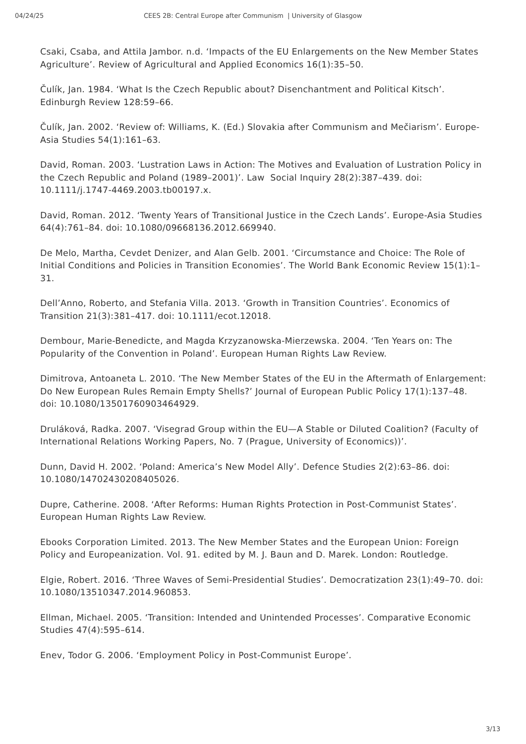04/24/25 CEES 2B: Central Europe after Communism | University of Glasgow
Csaki, Csaba, and Attila Jambor. n.d. ‘Impacts of the EU Enlargements on the New Member States Agriculture’. Review of Agricultural and Applied Economics 16(1):35–50.
Čulík, Jan. 1984. ‘What Is the Czech Republic about? Disenchantment and Political Kitsch’. Edinburgh Review 128:59–66.
Čulík, Jan. 2002. ‘Review of: Williams, K. (Ed.) Slovakia after Communism and Mečiarism’. Europe-Asia Studies 54(1):161–63.
David, Roman. 2003. ‘Lustration Laws in Action: The Motives and Evaluation of Lustration Policy in the Czech Republic and Poland (1989–2001)’. Law Social Inquiry 28(2):387–439. doi: 10.1111/j.1747-4469.2003.tb00197.x.
David, Roman. 2012. ‘Twenty Years of Transitional Justice in the Czech Lands’. Europe-Asia Studies 64(4):761–84. doi: 10.1080/09668136.2012.669940.
De Melo, Martha, Cevdet Denizer, and Alan Gelb. 2001. ‘Circumstance and Choice: The Role of Initial Conditions and Policies in Transition Economies’. The World Bank Economic Review 15(1):1–31.
Dell’Anno, Roberto, and Stefania Villa. 2013. ‘Growth in Transition Countries’. Economics of Transition 21(3):381–417. doi: 10.1111/ecot.12018.
Dembour, Marie-Benedicte, and Magda Krzyzanowska-Mierzewska. 2004. ‘Ten Years on: The Popularity of the Convention in Poland’. European Human Rights Law Review.
Dimitrova, Antoaneta L. 2010. ‘The New Member States of the EU in the Aftermath of Enlargement: Do New European Rules Remain Empty Shells?’ Journal of European Public Policy 17(1):137–48. doi: 10.1080/13501760903464929.
Druláková, Radka. 2007. ‘Visegrad Group within the EU—A Stable or Diluted Coalition? (Faculty of International Relations Working Papers, No. 7 (Prague, University of Economics))’.
Dunn, David H. 2002. ‘Poland: America’s New Model Ally’. Defence Studies 2(2):63–86. doi: 10.1080/14702430208405026.
Dupre, Catherine. 2008. ‘After Reforms: Human Rights Protection in Post-Communist States’. European Human Rights Law Review.
Ebooks Corporation Limited. 2013. The New Member States and the European Union: Foreign Policy and Europeanization. Vol. 91. edited by M. J. Baun and D. Marek. London: Routledge.
Elgie, Robert. 2016. ‘Three Waves of Semi-Presidential Studies’. Democratization 23(1):49–70. doi: 10.1080/13510347.2014.960853.
Ellman, Michael. 2005. ‘Transition: Intended and Unintended Processes’. Comparative Economic Studies 47(4):595–614.
Enev, Todor G. 2006. ‘Employment Policy in Post-Communist Europe’.
3/13